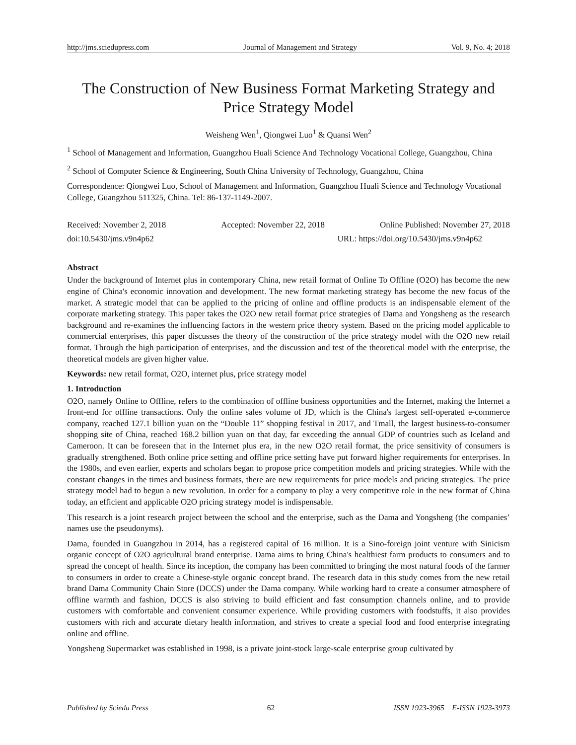http://jms.sciedupress.com Journal of Management and Strategy Vol. 9, No. 4; 2018
The Construction of New Business Format Marketing Strategy and Price Strategy Model
Weisheng Wen<sup>1</sup>, Qiongwei Luo<sup>1</sup> & Quansi Wen<sup>2</sup>
<sup>1</sup> School of Management and Information, Guangzhou Huali Science And Technology Vocational College, Guangzhou, China
<sup>2</sup> School of Computer Science & Engineering, South China University of Technology, Guangzhou, China
Correspondence: Qiongwei Luo, School of Management and Information, Guangzhou Huali Science and Technology Vocational College, Guangzhou 511325, China. Tel: 86-137-1149-2007.
Received: November 2, 2018 Accepted: November 22, 2018 Online Published: November 27, 2018
doi:10.5430/jms.v9n4p62 URL: https://doi.org/10.5430/jms.v9n4p62
Abstract
Under the background of Internet plus in contemporary China, new retail format of Online To Offline (O2O) has become the new engine of China's economic innovation and development. The new format marketing strategy has become the new focus of the market. A strategic model that can be applied to the pricing of online and offline products is an indispensable element of the corporate marketing strategy. This paper takes the O2O new retail format price strategies of Dama and Yongsheng as the research background and re-examines the influencing factors in the western price theory system. Based on the pricing model applicable to commercial enterprises, this paper discusses the theory of the construction of the price strategy model with the O2O new retail format. Through the high participation of enterprises, and the discussion and test of the theoretical model with the enterprise, the theoretical models are given higher value.
Keywords: new retail format, O2O, internet plus, price strategy model
1. Introduction
O2O, namely Online to Offline, refers to the combination of offline business opportunities and the Internet, making the Internet a front-end for offline transactions. Only the online sales volume of JD, which is the China's largest self-operated e-commerce company, reached 127.1 billion yuan on the “Double 11” shopping festival in 2017, and Tmall, the largest business-to-consumer shopping site of China, reached 168.2 billion yuan on that day, far exceeding the annual GDP of countries such as Iceland and Cameroon. It can be foreseen that in the Internet plus era, in the new O2O retail format, the price sensitivity of consumers is gradually strengthened. Both online price setting and offline price setting have put forward higher requirements for enterprises. In the 1980s, and even earlier, experts and scholars began to propose price competition models and pricing strategies. While with the constant changes in the times and business formats, there are new requirements for price models and pricing strategies. The price strategy model had to begun a new revolution. In order for a company to play a very competitive role in the new format of China today, an efficient and applicable O2O pricing strategy model is indispensable.
This research is a joint research project between the school and the enterprise, such as the Dama and Yongsheng (the companies’ names use the pseudonyms).
Dama, founded in Guangzhou in 2014, has a registered capital of 16 million. It is a Sino-foreign joint venture with Sinicism organic concept of O2O agricultural brand enterprise. Dama aims to bring China's healthiest farm products to consumers and to spread the concept of health. Since its inception, the company has been committed to bringing the most natural foods of the farmer to consumers in order to create a Chinese-style organic concept brand. The research data in this study comes from the new retail brand Dama Community Chain Store (DCCS) under the Dama company. While working hard to create a consumer atmosphere of offline warmth and fashion, DCCS is also striving to build efficient and fast consumption channels online, and to provide customers with comfortable and convenient consumer experience. While providing customers with foodstuffs, it also provides customers with rich and accurate dietary health information, and strives to create a special food and food enterprise integrating online and offline.
Yongsheng Supermarket was established in 1998, is a private joint-stock large-scale enterprise group cultivated by
Published by Sciedu Press 62 ISSN 1923-3965 E-ISSN 1923-3973